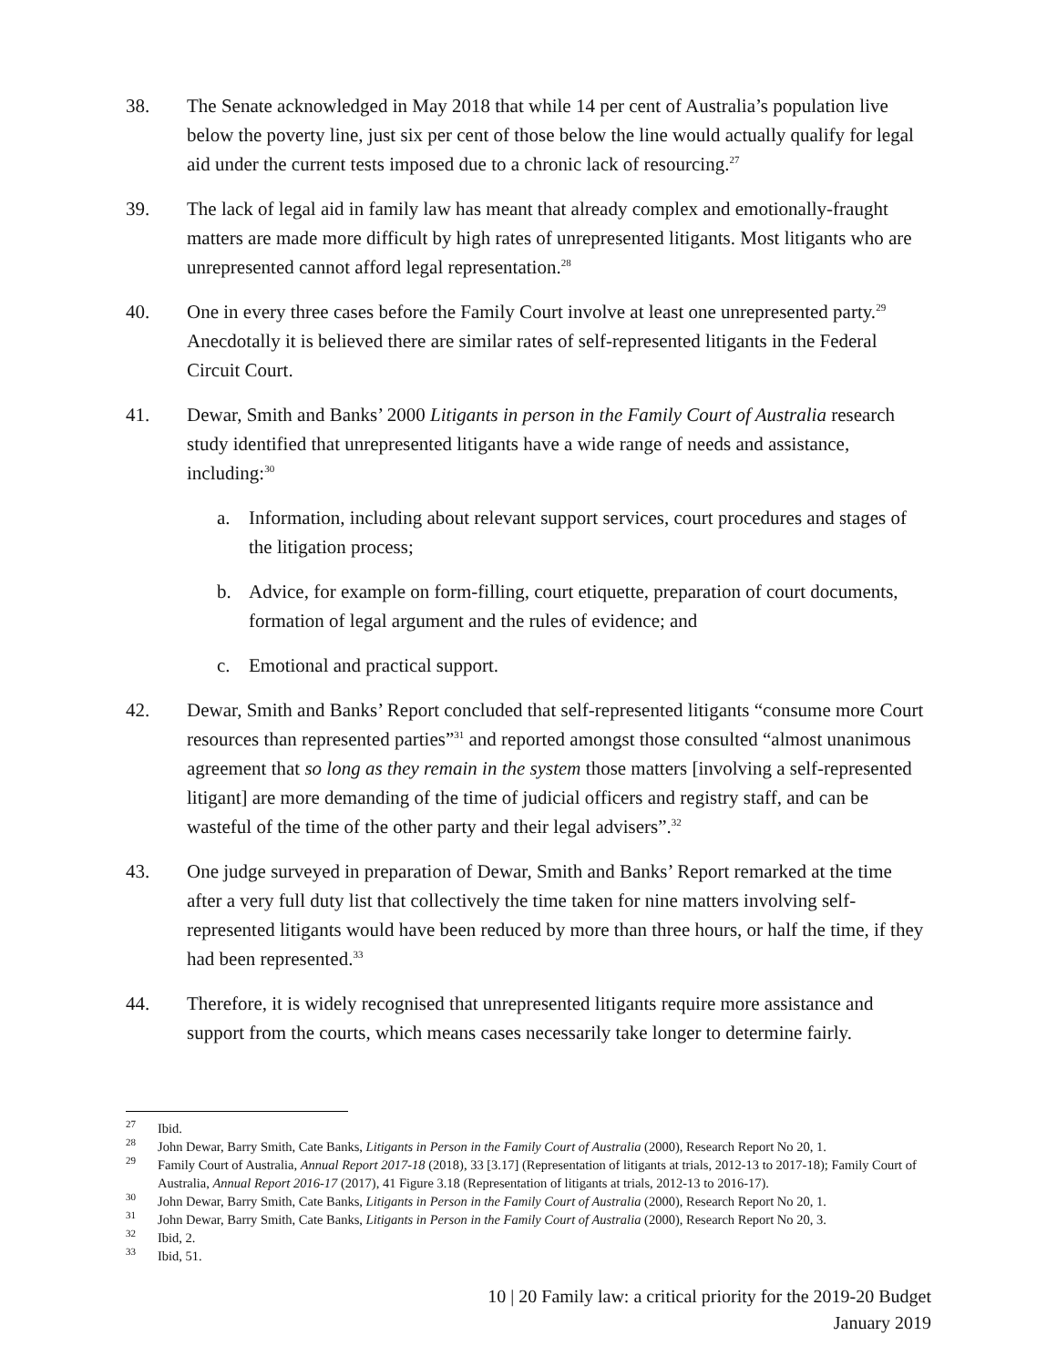38. The Senate acknowledged in May 2018 that while 14 per cent of Australia’s population live below the poverty line, just six per cent of those below the line would actually qualify for legal aid under the current tests imposed due to a chronic lack of resourcing.<sup>27</sup>
39. The lack of legal aid in family law has meant that already complex and emotionally-fraught matters are made more difficult by high rates of unrepresented litigants. Most litigants who are unrepresented cannot afford legal representation.<sup>28</sup>
40. One in every three cases before the Family Court involve at least one unrepresented party.<sup>29</sup> Anecdotally it is believed there are similar rates of self-represented litigants in the Federal Circuit Court.
41. Dewar, Smith and Banks’ 2000 Litigants in person in the Family Court of Australia research study identified that unrepresented litigants have a wide range of needs and assistance, including:<sup>30</sup>
a. Information, including about relevant support services, court procedures and stages of the litigation process;
b. Advice, for example on form-filling, court etiquette, preparation of court documents, formation of legal argument and the rules of evidence; and
c. Emotional and practical support.
42. Dewar, Smith and Banks’ Report concluded that self-represented litigants “consume more Court resources than represented parties”<sup>31</sup> and reported amongst those consulted “almost unanimous agreement that so long as they remain in the system those matters [involving a self-represented litigant] are more demanding of the time of judicial officers and registry staff, and can be wasteful of the time of the other party and their legal advisers”.<sup>32</sup>
43. One judge surveyed in preparation of Dewar, Smith and Banks’ Report remarked at the time after a very full duty list that collectively the time taken for nine matters involving self-represented litigants would have been reduced by more than three hours, or half the time, if they had been represented.<sup>33</sup>
44. Therefore, it is widely recognised that unrepresented litigants require more assistance and support from the courts, which means cases necessarily take longer to determine fairly.
<sup>27</sup>
Ibid.
<sup>28</sup>
John Dewar, Barry Smith, Cate Banks, Litigants in Person in the Family Court of Australia (2000), Research Report No 20, 1.
<sup>29</sup>
Family Court of Australia, Annual Report 2017-18 (2018), 33 [3.17] (Representation of litigants at trials, 2012-13 to 2017-18); Family Court of Australia, Annual Report 2016-17 (2017), 41 Figure 3.18 (Representation of litigants at trials, 2012-13 to 2016-17).
<sup>30</sup>
John Dewar, Barry Smith, Cate Banks, Litigants in Person in the Family Court of Australia (2000), Research Report No 20, 1.
<sup>31</sup>
John Dewar, Barry Smith, Cate Banks, Litigants in Person in the Family Court of Australia (2000), Research Report No 20, 3.
<sup>32</sup>
Ibid, 2.
<sup>33</sup>
Ibid, 51.
10 | 20 Family law: a critical priority for the 2019-20 Budget
January 2019